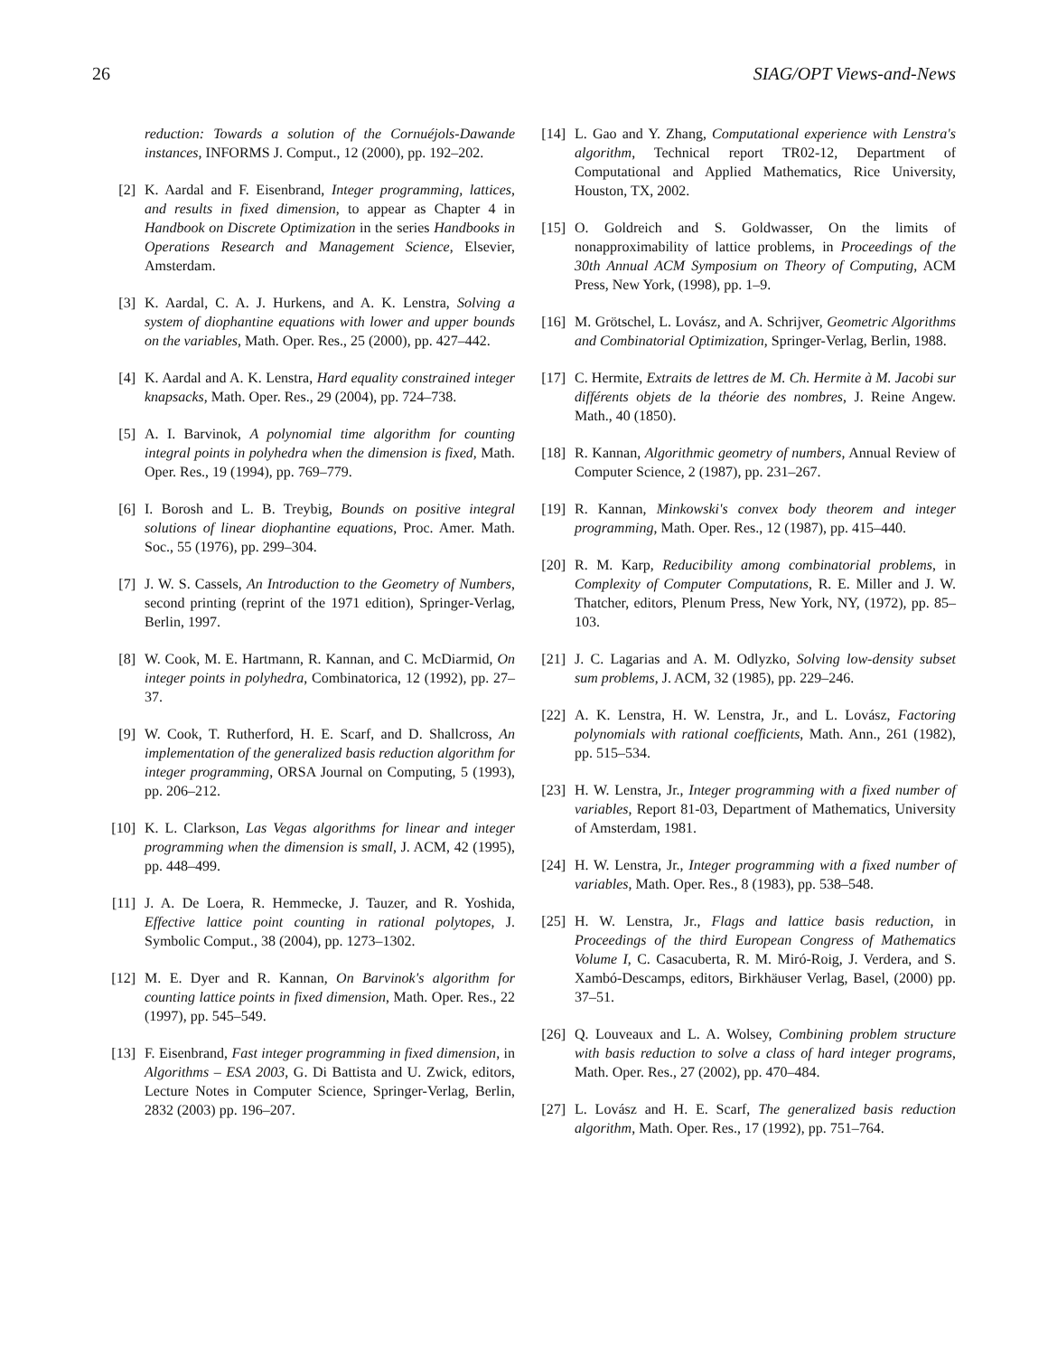26 SIAG/OPT Views-and-News
reduction: Towards a solution of the Cornuéjols-Dawande instances, INFORMS J. Comput., 12 (2000), pp. 192–202.
[2] K. Aardal and F. Eisenbrand, Integer programming, lattices, and results in fixed dimension, to appear as Chapter 4 in Handbook on Discrete Optimization in the series Handbooks in Operations Research and Management Science, Elsevier, Amsterdam.
[3] K. Aardal, C. A. J. Hurkens, and A. K. Lenstra, Solving a system of diophantine equations with lower and upper bounds on the variables, Math. Oper. Res., 25 (2000), pp. 427–442.
[4] K. Aardal and A. K. Lenstra, Hard equality constrained integer knapsacks, Math. Oper. Res., 29 (2004), pp. 724–738.
[5] A. I. Barvinok, A polynomial time algorithm for counting integral points in polyhedra when the dimension is fixed, Math. Oper. Res., 19 (1994), pp. 769–779.
[6] I. Borosh and L. B. Treybig, Bounds on positive integral solutions of linear diophantine equations, Proc. Amer. Math. Soc., 55 (1976), pp. 299–304.
[7] J. W. S. Cassels, An Introduction to the Geometry of Numbers, second printing (reprint of the 1971 edition), Springer-Verlag, Berlin, 1997.
[8] W. Cook, M. E. Hartmann, R. Kannan, and C. McDiarmid, On integer points in polyhedra, Combinatorica, 12 (1992), pp. 27–37.
[9] W. Cook, T. Rutherford, H. E. Scarf, and D. Shallcross, An implementation of the generalized basis reduction algorithm for integer programming, ORSA Journal on Computing, 5 (1993), pp. 206–212.
[10] K. L. Clarkson, Las Vegas algorithms for linear and integer programming when the dimension is small, J. ACM, 42 (1995), pp. 448–499.
[11] J. A. De Loera, R. Hemmecke, J. Tauzer, and R. Yoshida, Effective lattice point counting in rational polytopes, J. Symbolic Comput., 38 (2004), pp. 1273–1302.
[12] M. E. Dyer and R. Kannan, On Barvinok's algorithm for counting lattice points in fixed dimension, Math. Oper. Res., 22 (1997), pp. 545–549.
[13] F. Eisenbrand, Fast integer programming in fixed dimension, in Algorithms – ESA 2003, G. Di Battista and U. Zwick, editors, Lecture Notes in Computer Science, Springer-Verlag, Berlin, 2832 (2003) pp. 196–207.
[14] L. Gao and Y. Zhang, Computational experience with Lenstra's algorithm, Technical report TR02-12, Department of Computational and Applied Mathematics, Rice University, Houston, TX, 2002.
[15] O. Goldreich and S. Goldwasser, On the limits of nonapproximability of lattice problems, in Proceedings of the 30th Annual ACM Symposium on Theory of Computing, ACM Press, New York, (1998), pp. 1–9.
[16] M. Grötschel, L. Lovász, and A. Schrijver, Geometric Algorithms and Combinatorial Optimization, Springer-Verlag, Berlin, 1988.
[17] C. Hermite, Extraits de lettres de M. Ch. Hermite à M. Jacobi sur différents objets de la théorie des nombres, J. Reine Angew. Math., 40 (1850).
[18] R. Kannan, Algorithmic geometry of numbers, Annual Review of Computer Science, 2 (1987), pp. 231–267.
[19] R. Kannan, Minkowski's convex body theorem and integer programming, Math. Oper. Res., 12 (1987), pp. 415–440.
[20] R. M. Karp, Reducibility among combinatorial problems, in Complexity of Computer Computations, R. E. Miller and J. W. Thatcher, editors, Plenum Press, New York, NY, (1972), pp. 85–103.
[21] J. C. Lagarias and A. M. Odlyzko, Solving low-density subset sum problems, J. ACM, 32 (1985), pp. 229–246.
[22] A. K. Lenstra, H. W. Lenstra, Jr., and L. Lovász, Factoring polynomials with rational coefficients, Math. Ann., 261 (1982), pp. 515–534.
[23] H. W. Lenstra, Jr., Integer programming with a fixed number of variables, Report 81-03, Department of Mathematics, University of Amsterdam, 1981.
[24] H. W. Lenstra, Jr., Integer programming with a fixed number of variables, Math. Oper. Res., 8 (1983), pp. 538–548.
[25] H. W. Lenstra, Jr., Flags and lattice basis reduction, in Proceedings of the third European Congress of Mathematics Volume I, C. Casacuberta, R. M. Miró-Roig, J. Verdera, and S. Xambó-Descamps, editors, Birkhäuser Verlag, Basel, (2000) pp. 37–51.
[26] Q. Louveaux and L. A. Wolsey, Combining problem structure with basis reduction to solve a class of hard integer programs, Math. Oper. Res., 27 (2002), pp. 470–484.
[27] L. Lovász and H. E. Scarf, The generalized basis reduction algorithm, Math. Oper. Res., 17 (1992), pp. 751–764.